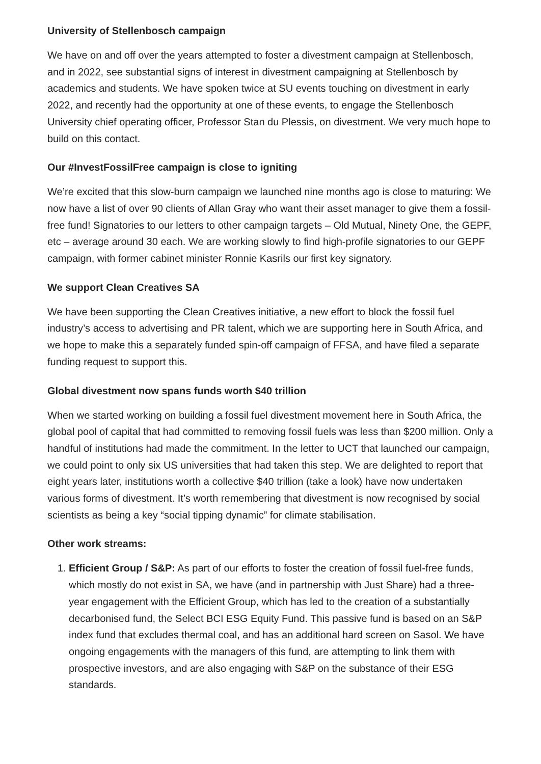University of Stellenbosch campaign
We have on and off over the years attempted to foster a divestment campaign at Stellenbosch, and in 2022, see substantial signs of interest in divestment campaigning at Stellenbosch by academics and students. We have spoken twice at SU events touching on divestment in early 2022, and recently had the opportunity at one of these events, to engage the Stellenbosch University chief operating officer, Professor Stan du Plessis, on divestment. We very much hope to build on this contact.
Our #InvestFossilFree campaign is close to igniting
We’re excited that this slow-burn campaign we launched nine months ago is close to maturing: We now have a list of over 90 clients of Allan Gray who want their asset manager to give them a fossil-free fund! Signatories to our letters to other campaign targets – Old Mutual, Ninety One, the GEPF, etc – average around 30 each. We are working slowly to find high-profile signatories to our GEPF campaign, with former cabinet minister Ronnie Kasrils our first key signatory.
We support Clean Creatives SA
We have been supporting the Clean Creatives initiative, a new effort to block the fossil fuel industry’s access to advertising and PR talent, which we are supporting here in South Africa, and we hope to make this a separately funded spin-off campaign of FFSA, and have filed a separate funding request to support this.
Global divestment now spans funds worth $40 trillion
When we started working on building a fossil fuel divestment movement here in South Africa, the global pool of capital that had committed to removing fossil fuels was less than $200 million. Only a handful of institutions had made the commitment. In the letter to UCT that launched our campaign, we could point to only six US universities that had taken this step. We are delighted to report that eight years later, institutions worth a collective $40 trillion (take a look) have now undertaken various forms of divestment. It’s worth remembering that divestment is now recognised by social scientists as being a key “social tipping dynamic” for climate stabilisation.
Other work streams:
1. Efficient Group / S&P: As part of our efforts to foster the creation of fossil fuel-free funds, which mostly do not exist in SA, we have (and in partnership with Just Share) had a three- year engagement with the Efficient Group, which has led to the creation of a substantially decarbonised fund, the Select BCI ESG Equity Fund. This passive fund is based on an S&P index fund that excludes thermal coal, and has an additional hard screen on Sasol. We have ongoing engagements with the managers of this fund, are attempting to link them with prospective investors, and are also engaging with S&P on the substance of their ESG standards.